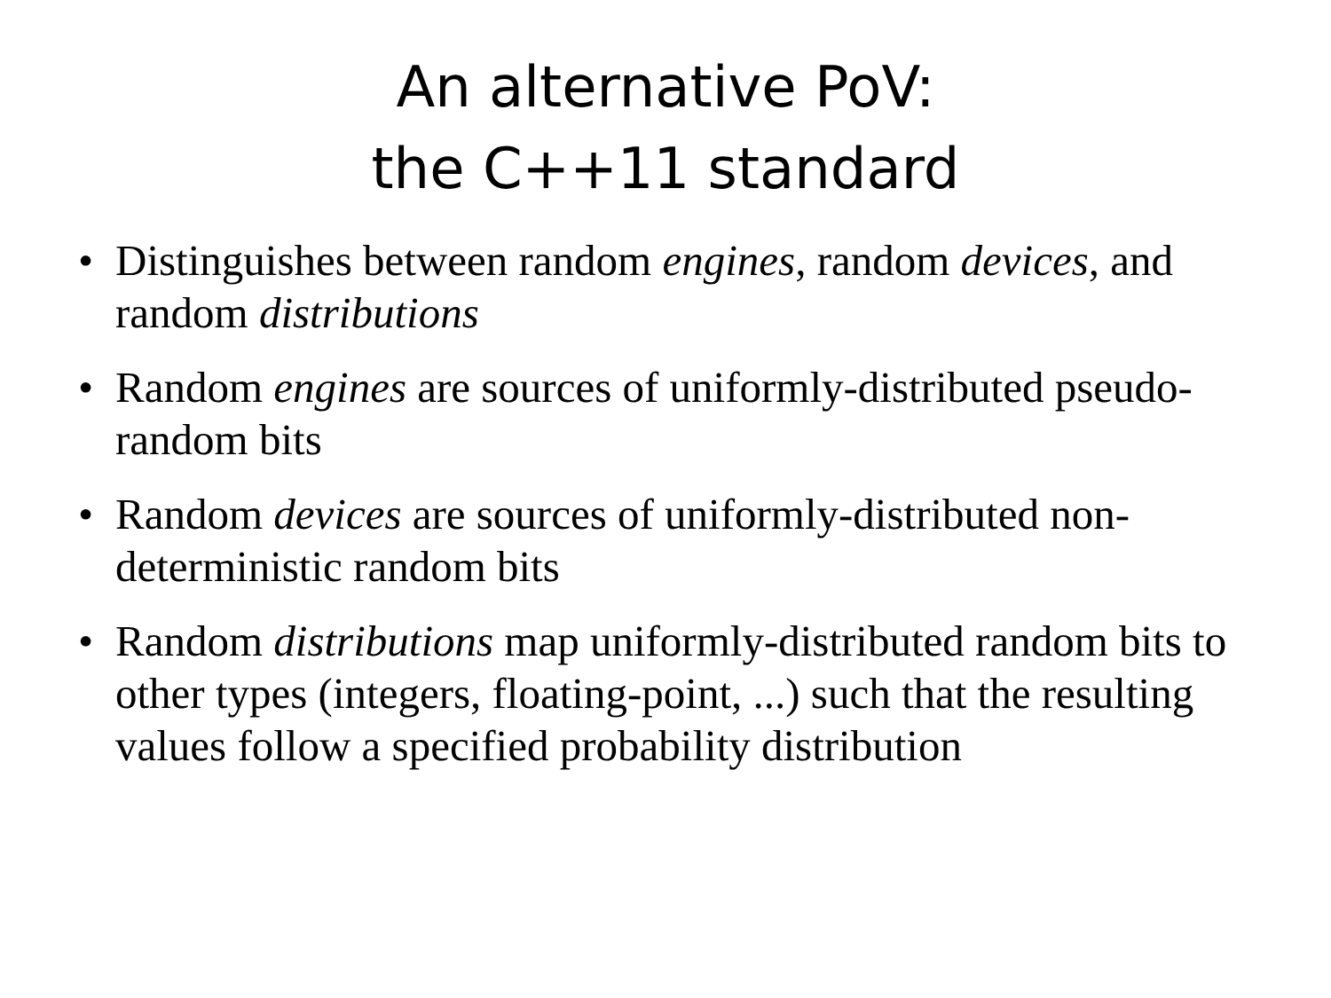An alternative PoV:
the C++11 standard
• Distinguishes between random engines, random devices, and random distributions
• Random engines are sources of uniformly-distributed pseudo-random bits
• Random devices are sources of uniformly-distributed non-deterministic random bits
• Random distributions map uniformly-distributed random bits to other types (integers, floating-point, ...) such that the resulting values follow a specified probability distribution